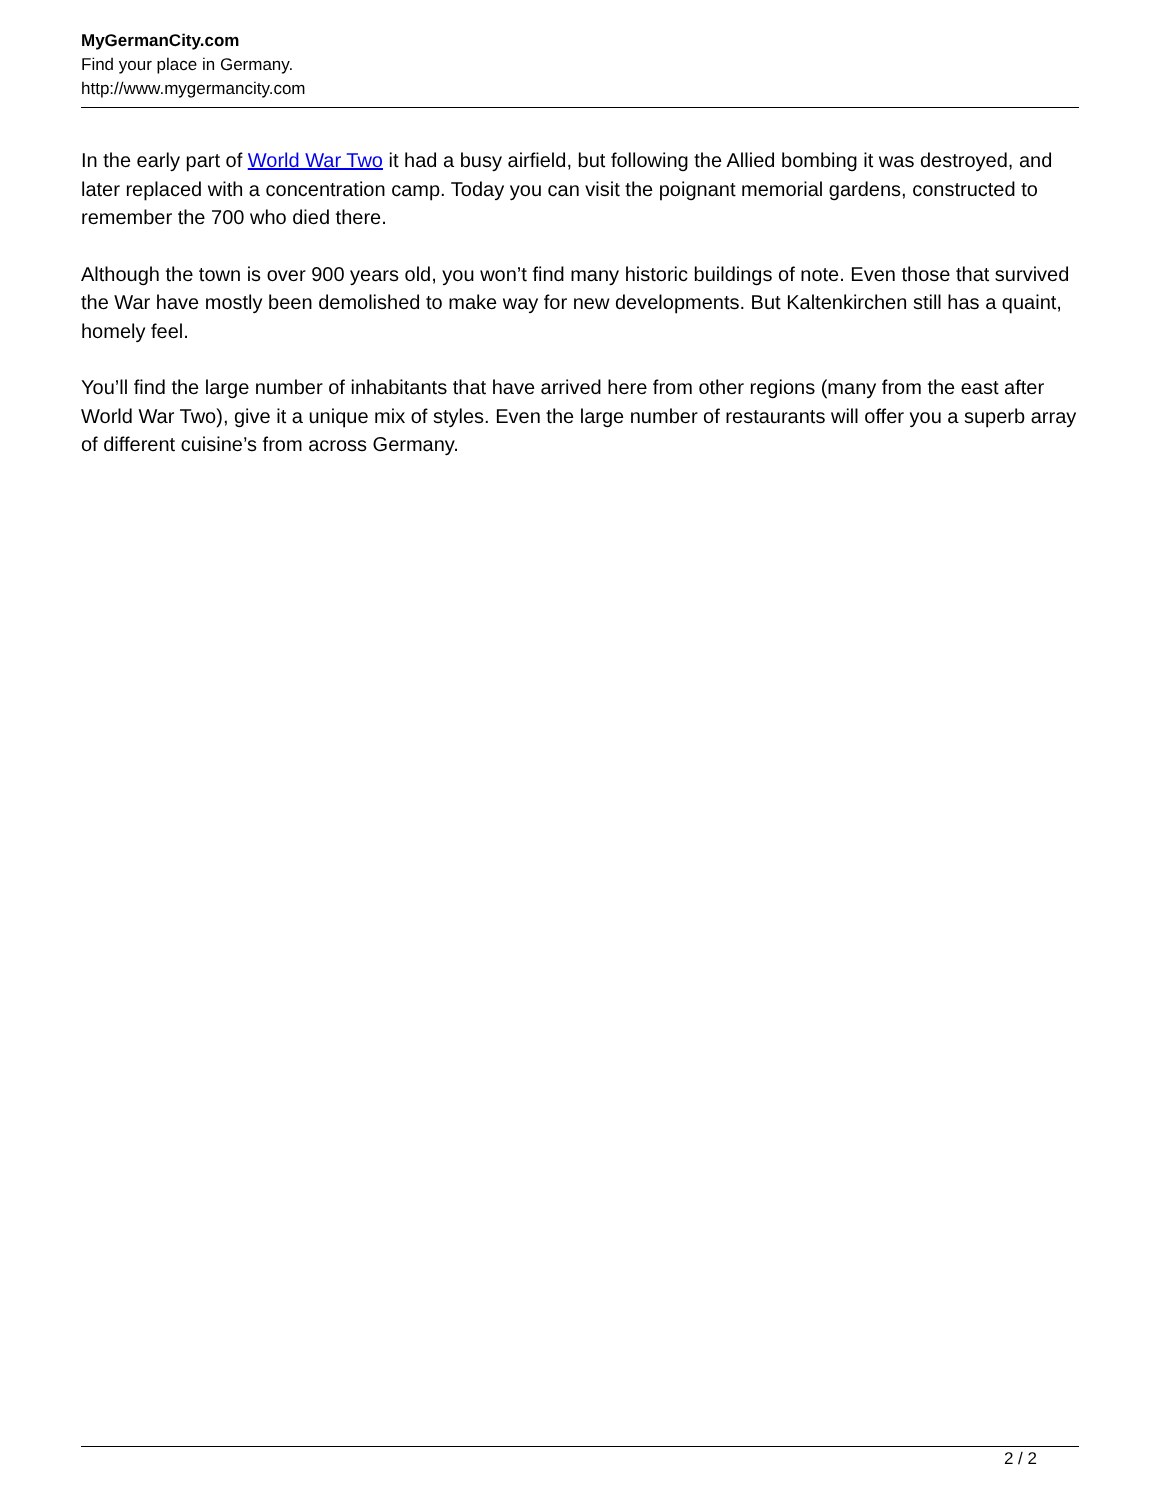MyGermanCity.com
Find your place in Germany.
http://www.mygermancity.com
In the early part of World War Two it had a busy airfield, but following the Allied bombing it was destroyed, and later replaced with a concentration camp. Today you can visit the poignant memorial gardens, constructed to remember the 700 who died there.
Although the town is over 900 years old, you won’t find many historic buildings of note. Even those that survived the War have mostly been demolished to make way for new developments. But Kaltenkirchen still has a quaint, homely feel.
You’ll find the large number of inhabitants that have arrived here from other regions (many from the east after World War Two), give it a unique mix of styles. Even the large number of restaurants will offer you a superb array of different cuisine’s from across Germany.
2 / 2